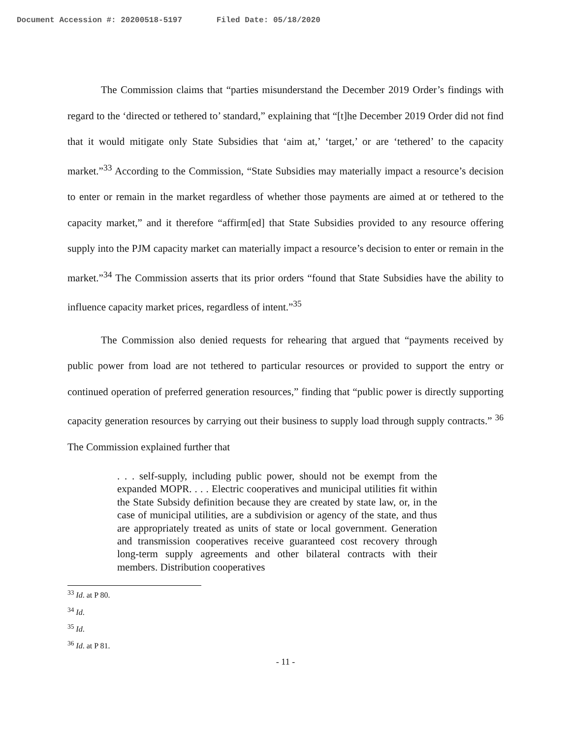Document Accession #: 20200518-5197 Filed Date: 05/18/2020
The Commission claims that “parties misunderstand the December 2019 Order’s findings with regard to the ‘directed or tethered to’ standard,” explaining that “[t]he December 2019 Order did not find that it would mitigate only State Subsidies that ‘aim at,’ ‘target,’ or are ‘tethered’ to the capacity market.”<sup>33</sup> According to the Commission, “State Subsidies may materially impact a resource’s decision to enter or remain in the market regardless of whether those payments are aimed at or tethered to the capacity market,” and it therefore “affirm[ed] that State Subsidies provided to any resource offering supply into the PJM capacity market can materially impact a resource’s decision to enter or remain in the market.”<sup>34</sup> The Commission asserts that its prior orders “found that State Subsidies have the ability to influence capacity market prices, regardless of intent.”<sup>35</sup>
The Commission also denied requests for rehearing that argued that “payments received by public power from load are not tethered to particular resources or provided to support the entry or continued operation of preferred generation resources,” finding that “public power is directly supporting capacity generation resources by carrying out their business to supply load through supply contracts.” <sup>36</sup> The Commission explained further that
. . . self-supply, including public power, should not be exempt from the expanded MOPR. . . . Electric cooperatives and municipal utilities fit within the State Subsidy definition because they are created by state law, or, in the case of municipal utilities, are a subdivision or agency of the state, and thus are appropriately treated as units of state or local government. Generation and transmission cooperatives receive guaranteed cost recovery through long-term supply agreements and other bilateral contracts with their members. Distribution cooperatives
<sup>33</sup> Id. at P 80.
<sup>34</sup> Id.
<sup>35</sup> Id.
<sup>36</sup> Id. at P 81.
- 11 -